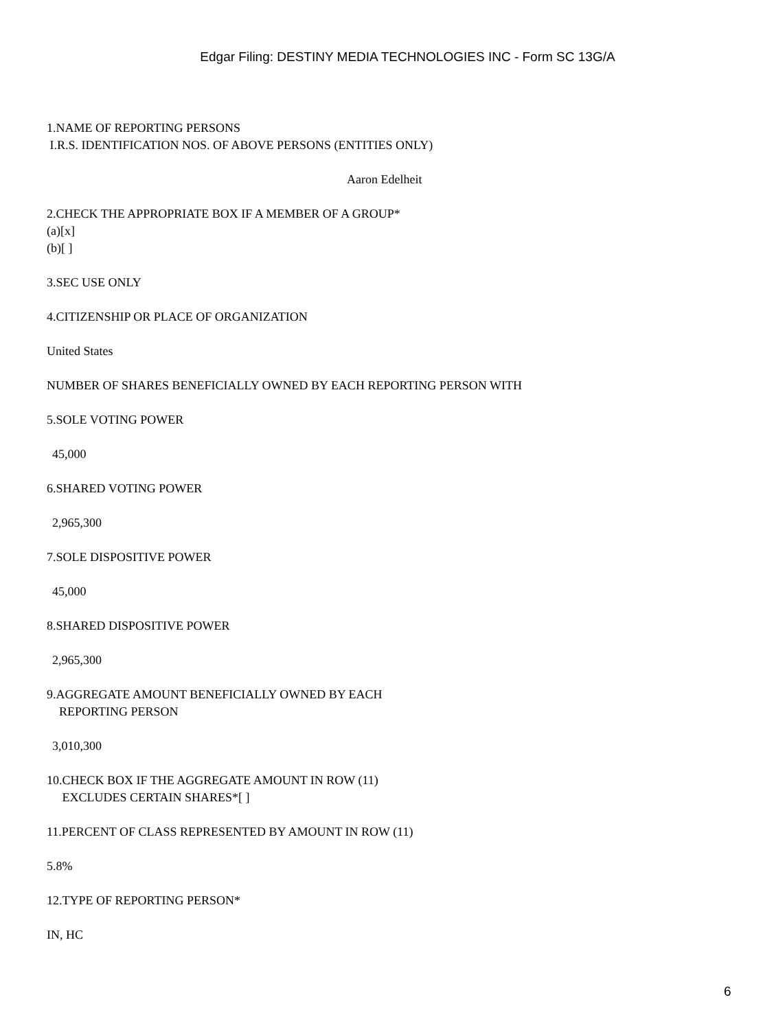Edgar Filing: DESTINY MEDIA TECHNOLOGIES INC - Form SC 13G/A
1.NAME OF REPORTING PERSONS
I.R.S. IDENTIFICATION NOS. OF ABOVE PERSONS (ENTITIES ONLY)
Aaron Edelheit
2.CHECK THE APPROPRIATE BOX IF A MEMBER OF A GROUP*
(a)[x]
(b)[ ]
3.SEC USE ONLY
4.CITIZENSHIP OR PLACE OF ORGANIZATION
United States
NUMBER OF SHARES BENEFICIALLY OWNED BY EACH REPORTING PERSON WITH
5.SOLE VOTING POWER
45,000
6.SHARED VOTING POWER
2,965,300
7.SOLE DISPOSITIVE POWER
45,000
8.SHARED DISPOSITIVE POWER
2,965,300
9.AGGREGATE AMOUNT BENEFICIALLY OWNED BY EACH
REPORTING PERSON
3,010,300
10.CHECK BOX IF THE AGGREGATE AMOUNT IN ROW (11)
EXCLUDES CERTAIN SHARES*[ ]
11.PERCENT OF CLASS REPRESENTED BY AMOUNT IN ROW (11)
5.8%
12.TYPE OF REPORTING PERSON*
IN, HC
6